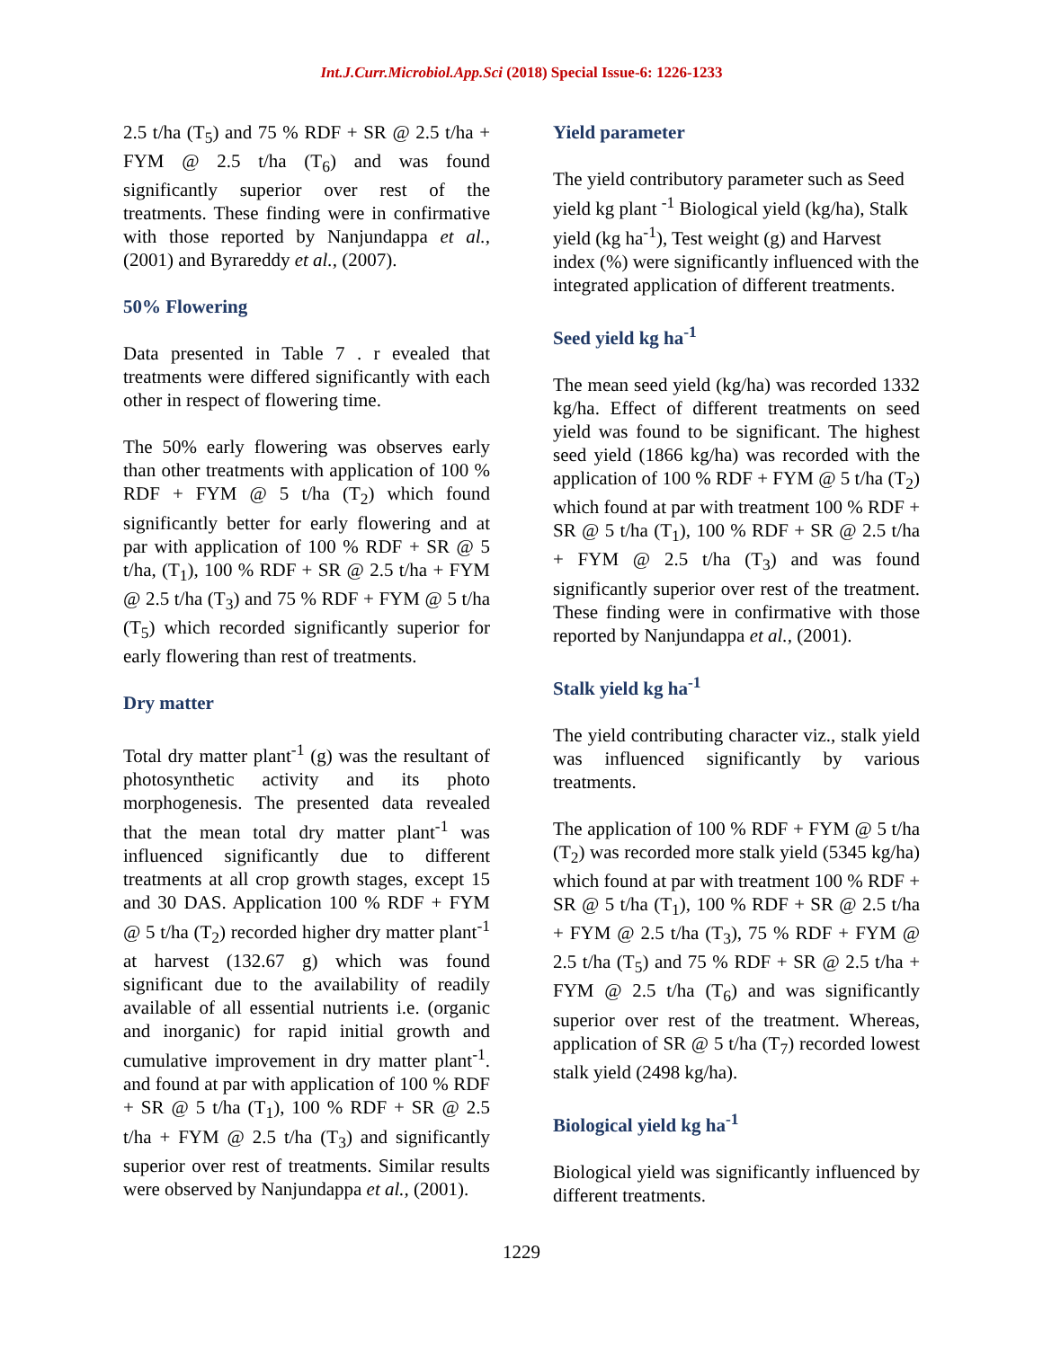Int.J.Curr.Microbiol.App.Sci (2018) Special Issue-6: 1226-1233
2.5 t/ha (T<sub>5</sub>) and 75 % RDF + SR @ 2.5 t/ha + FYM @ 2.5 t/ha (T<sub>6</sub>) and was found significantly superior over rest of the treatments. These finding were in confirmative with those reported by Nanjundappa et al., (2001) and Byrareddy et al., (2007).
50% Flowering
Data presented in Table 7 . r evealed that treatments were differed significantly with each other in respect of flowering time.
The 50% early flowering was observes early than other treatments with application of 100 % RDF + FYM @ 5 t/ha (T<sub>2</sub>) which found significantly better for early flowering and at par with application of 100 % RDF + SR @ 5 t/ha, (T<sub>1</sub>), 100 % RDF + SR @ 2.5 t/ha + FYM @ 2.5 t/ha (T<sub>3</sub>) and 75 % RDF + FYM @ 5 t/ha (T<sub>5</sub>) which recorded significantly superior for early flowering than rest of treatments.
Dry matter
Total dry matter plant<sup>-1</sup> (g) was the resultant of photosynthetic activity and its photo morphogenesis. The presented data revealed that the mean total dry matter plant<sup>-1</sup> was influenced significantly due to different treatments at all crop growth stages, except 15 and 30 DAS. Application 100 % RDF + FYM @ 5 t/ha (T<sub>2</sub>) recorded higher dry matter plant<sup>-1</sup> at harvest (132.67 g) which was found significant due to the availability of readily available of all essential nutrients i.e. (organic and inorganic) for rapid initial growth and cumulative improvement in dry matter plant<sup>-1</sup>. and found at par with application of 100 % RDF + SR @ 5 t/ha (T<sub>1</sub>), 100 % RDF + SR @ 2.5 t/ha + FYM @ 2.5 t/ha (T<sub>3</sub>) and significantly superior over rest of treatments. Similar results were observed by Nanjundappa et al., (2001).
Yield parameter
The yield contributory parameter such as Seed yield kg plant <sup>-1</sup> Biological yield (kg/ha), Stalk yield (kg ha<sup>-1</sup>), Test weight (g) and Harvest index (%) were significantly influenced with the integrated application of different treatments.
Seed yield kg ha<sup>-1</sup>
The mean seed yield (kg/ha) was recorded 1332 kg/ha. Effect of different treatments on seed yield was found to be significant. The highest seed yield (1866 kg/ha) was recorded with the application of 100 % RDF + FYM @ 5 t/ha (T<sub>2</sub>) which found at par with treatment 100 % RDF + SR @ 5 t/ha (T<sub>1</sub>), 100 % RDF + SR @ 2.5 t/ha + FYM @ 2.5 t/ha (T<sub>3</sub>) and was found significantly superior over rest of the treatment. These finding were in confirmative with those reported by Nanjundappa et al., (2001).
Stalk yield kg ha<sup>-1</sup>
The yield contributing character viz., stalk yield was influenced significantly by various treatments.
The application of 100 % RDF + FYM @ 5 t/ha (T<sub>2</sub>) was recorded more stalk yield (5345 kg/ha) which found at par with treatment 100 % RDF + SR @ 5 t/ha (T<sub>1</sub>), 100 % RDF + SR @ 2.5 t/ha + FYM @ 2.5 t/ha (T<sub>3</sub>), 75 % RDF + FYM @ 2.5 t/ha (T<sub>5</sub>) and 75 % RDF + SR @ 2.5 t/ha + FYM @ 2.5 t/ha (T<sub>6</sub>) and was significantly superior over rest of the treatment. Whereas, application of SR @ 5 t/ha (T<sub>7</sub>) recorded lowest stalk yield (2498 kg/ha).
Biological yield kg ha<sup>-1</sup>
Biological yield was significantly influenced by different treatments.
1229